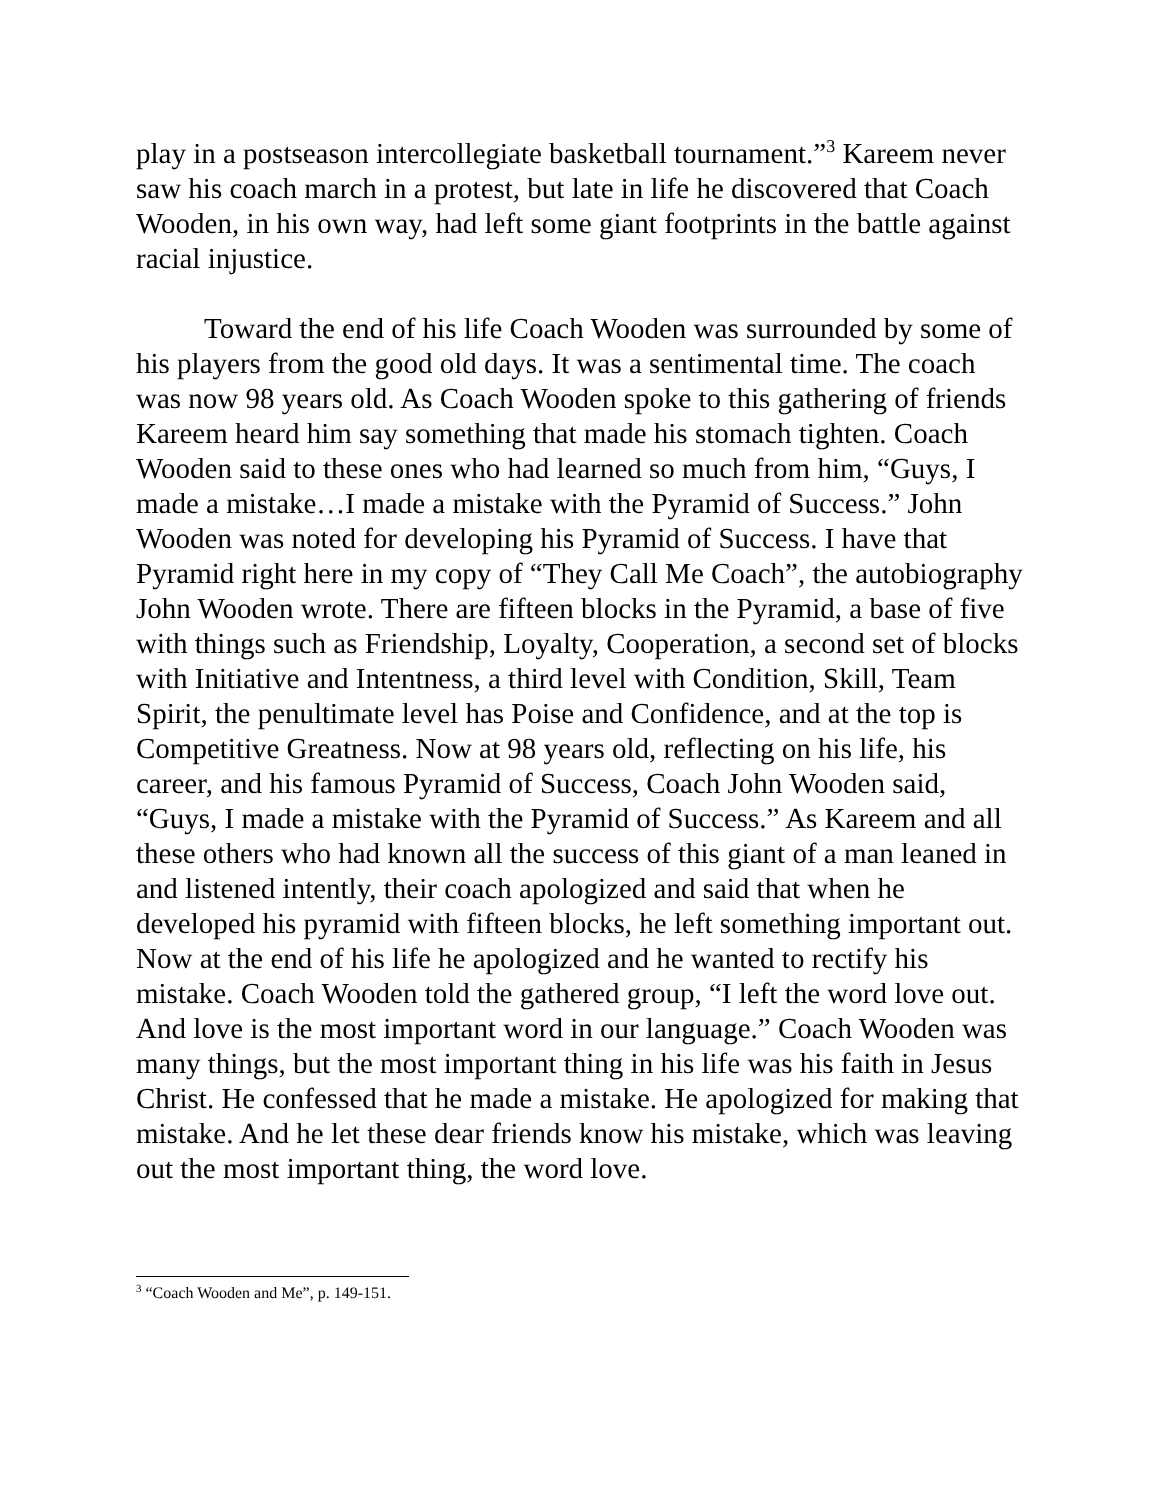play in a postseason intercollegiate basketball tournament.”<sup>3</sup> Kareem never saw his coach march in a protest, but late in life he discovered that Coach Wooden, in his own way, had left some giant footprints in the battle against racial injustice.
Toward the end of his life Coach Wooden was surrounded by some of his players from the good old days. It was a sentimental time. The coach was now 98 years old. As Coach Wooden spoke to this gathering of friends Kareem heard him say something that made his stomach tighten. Coach Wooden said to these ones who had learned so much from him, “Guys, I made a mistake…I made a mistake with the Pyramid of Success.” John Wooden was noted for developing his Pyramid of Success. I have that Pyramid right here in my copy of “They Call Me Coach”, the autobiography John Wooden wrote. There are fifteen blocks in the Pyramid, a base of five with things such as Friendship, Loyalty, Cooperation, a second set of blocks with Initiative and Intentness, a third level with Condition, Skill, Team Spirit, the penultimate level has Poise and Confidence, and at the top is Competitive Greatness. Now at 98 years old, reflecting on his life, his career, and his famous Pyramid of Success, Coach John Wooden said, “Guys, I made a mistake with the Pyramid of Success.” As Kareem and all these others who had known all the success of this giant of a man leaned in and listened intently, their coach apologized and said that when he developed his pyramid with fifteen blocks, he left something important out. Now at the end of his life he apologized and he wanted to rectify his mistake. Coach Wooden told the gathered group, “I left the word love out. And love is the most important word in our language.” Coach Wooden was many things, but the most important thing in his life was his faith in Jesus Christ. He confessed that he made a mistake. He apologized for making that mistake. And he let these dear friends know his mistake, which was leaving out the most important thing, the word love.
<sup>3</sup> “Coach Wooden and Me”, p. 149-151.